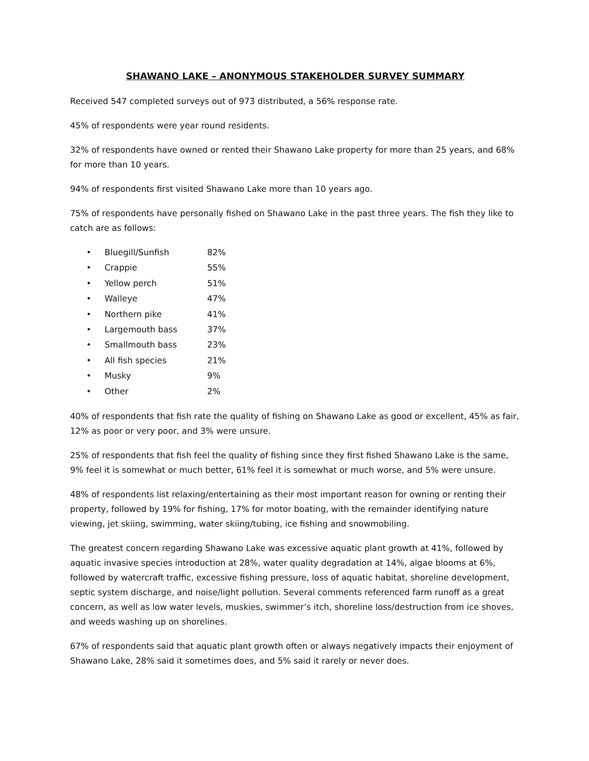SHAWANO LAKE – ANONYMOUS STAKEHOLDER SURVEY SUMMARY
Received 547 completed surveys out of 973 distributed, a 56% response rate.
45% of respondents were year round residents.
32% of respondents have owned or rented their Shawano Lake property for more than 25 years, and 68% for more than 10 years.
94% of respondents first visited Shawano Lake more than 10 years ago.
75% of respondents have personally fished on Shawano Lake in the past three years. The fish they like to catch are as follows:
• Bluegill/Sunfish 82%
• Crappie 55%
• Yellow perch 51%
• Walleye 47%
• Northern pike 41%
• Largemouth bass 37%
• Smallmouth bass 23%
• All fish species 21%
• Musky 9%
• Other 2%
40% of respondents that fish rate the quality of fishing on Shawano Lake as good or excellent, 45% as fair, 12% as poor or very poor, and 3% were unsure.
25% of respondents that fish feel the quality of fishing since they first fished Shawano Lake is the same, 9% feel it is somewhat or much better, 61% feel it is somewhat or much worse, and 5% were unsure.
48% of respondents list relaxing/entertaining as their most important reason for owning or renting their property, followed by 19% for fishing, 17% for motor boating, with the remainder identifying nature viewing, jet skiing, swimming, water skiing/tubing, ice fishing and snowmobiling.
The greatest concern regarding Shawano Lake was excessive aquatic plant growth at 41%, followed by aquatic invasive species introduction at 28%, water quality degradation at 14%, algae blooms at 6%, followed by watercraft traffic, excessive fishing pressure, loss of aquatic habitat, shoreline development, septic system discharge, and noise/light pollution. Several comments referenced farm runoff as a great concern, as well as low water levels, muskies, swimmer’s itch, shoreline loss/destruction from ice shoves, and weeds washing up on shorelines.
67% of respondents said that aquatic plant growth often or always negatively impacts their enjoyment of Shawano Lake, 28% said it sometimes does, and 5% said it rarely or never does.